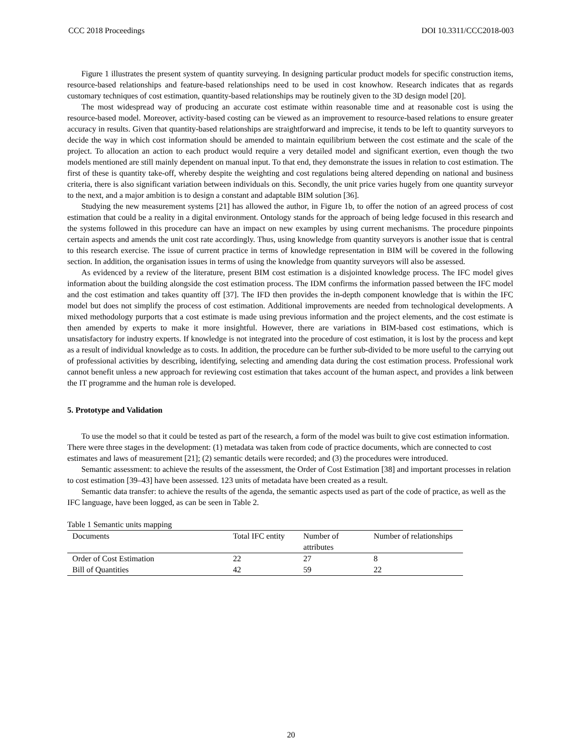CCC 2018 Proceedings DOI 10.3311/CCC2018-003
Figure 1 illustrates the present system of quantity surveying. In designing particular product models for specific construction items, resource-based relationships and feature-based relationships need to be used in cost knowhow. Research indicates that as regards customary techniques of cost estimation, quantity-based relationships may be routinely given to the 3D design model [20].
The most widespread way of producing an accurate cost estimate within reasonable time and at reasonable cost is using the resource-based model. Moreover, activity-based costing can be viewed as an improvement to resource-based relations to ensure greater accuracy in results. Given that quantity-based relationships are straightforward and imprecise, it tends to be left to quantity surveyors to decide the way in which cost information should be amended to maintain equilibrium between the cost estimate and the scale of the project. To allocation an action to each product would require a very detailed model and significant exertion, even though the two models mentioned are still mainly dependent on manual input. To that end, they demonstrate the issues in relation to cost estimation. The first of these is quantity take-off, whereby despite the weighting and cost regulations being altered depending on national and business criteria, there is also significant variation between individuals on this. Secondly, the unit price varies hugely from one quantity surveyor to the next, and a major ambition is to design a constant and adaptable BIM solution [36].
Studying the new measurement systems [21] has allowed the author, in Figure 1b, to offer the notion of an agreed process of cost estimation that could be a reality in a digital environment. Ontology stands for the approach of being ledge focused in this research and the systems followed in this procedure can have an impact on new examples by using current mechanisms. The procedure pinpoints certain aspects and amends the unit cost rate accordingly. Thus, using knowledge from quantity surveyors is another issue that is central to this research exercise. The issue of current practice in terms of knowledge representation in BIM will be covered in the following section. In addition, the organisation issues in terms of using the knowledge from quantity surveyors will also be assessed.
As evidenced by a review of the literature, present BIM cost estimation is a disjointed knowledge process. The IFC model gives information about the building alongside the cost estimation process. The IDM confirms the information passed between the IFC model and the cost estimation and takes quantity off [37]. The IFD then provides the in-depth component knowledge that is within the IFC model but does not simplify the process of cost estimation. Additional improvements are needed from technological developments. A mixed methodology purports that a cost estimate is made using previous information and the project elements, and the cost estimate is then amended by experts to make it more insightful. However, there are variations in BIM-based cost estimations, which is unsatisfactory for industry experts. If knowledge is not integrated into the procedure of cost estimation, it is lost by the process and kept as a result of individual knowledge as to costs. In addition, the procedure can be further sub-divided to be more useful to the carrying out of professional activities by describing, identifying, selecting and amending data during the cost estimation process. Professional work cannot benefit unless a new approach for reviewing cost estimation that takes account of the human aspect, and provides a link between the IT programme and the human role is developed.
5. Prototype and Validation
To use the model so that it could be tested as part of the research, a form of the model was built to give cost estimation information. There were three stages in the development: (1) metadata was taken from code of practice documents, which are connected to cost estimates and laws of measurement [21]; (2) semantic details were recorded; and (3) the procedures were introduced.
Semantic assessment: to achieve the results of the assessment, the Order of Cost Estimation [38] and important processes in relation to cost estimation [39–43] have been assessed. 123 units of metadata have been created as a result.
Semantic data transfer: to achieve the results of the agenda, the semantic aspects used as part of the code of practice, as well as the IFC language, have been logged, as can be seen in Table 2.
Table 1 Semantic units mapping
| Documents | Total IFC entity | Number of attributes | Number of relationships |
| --- | --- | --- | --- |
| Order of Cost Estimation | 22 | 27 | 8 |
| Bill of Quantities | 42 | 59 | 22 |
20